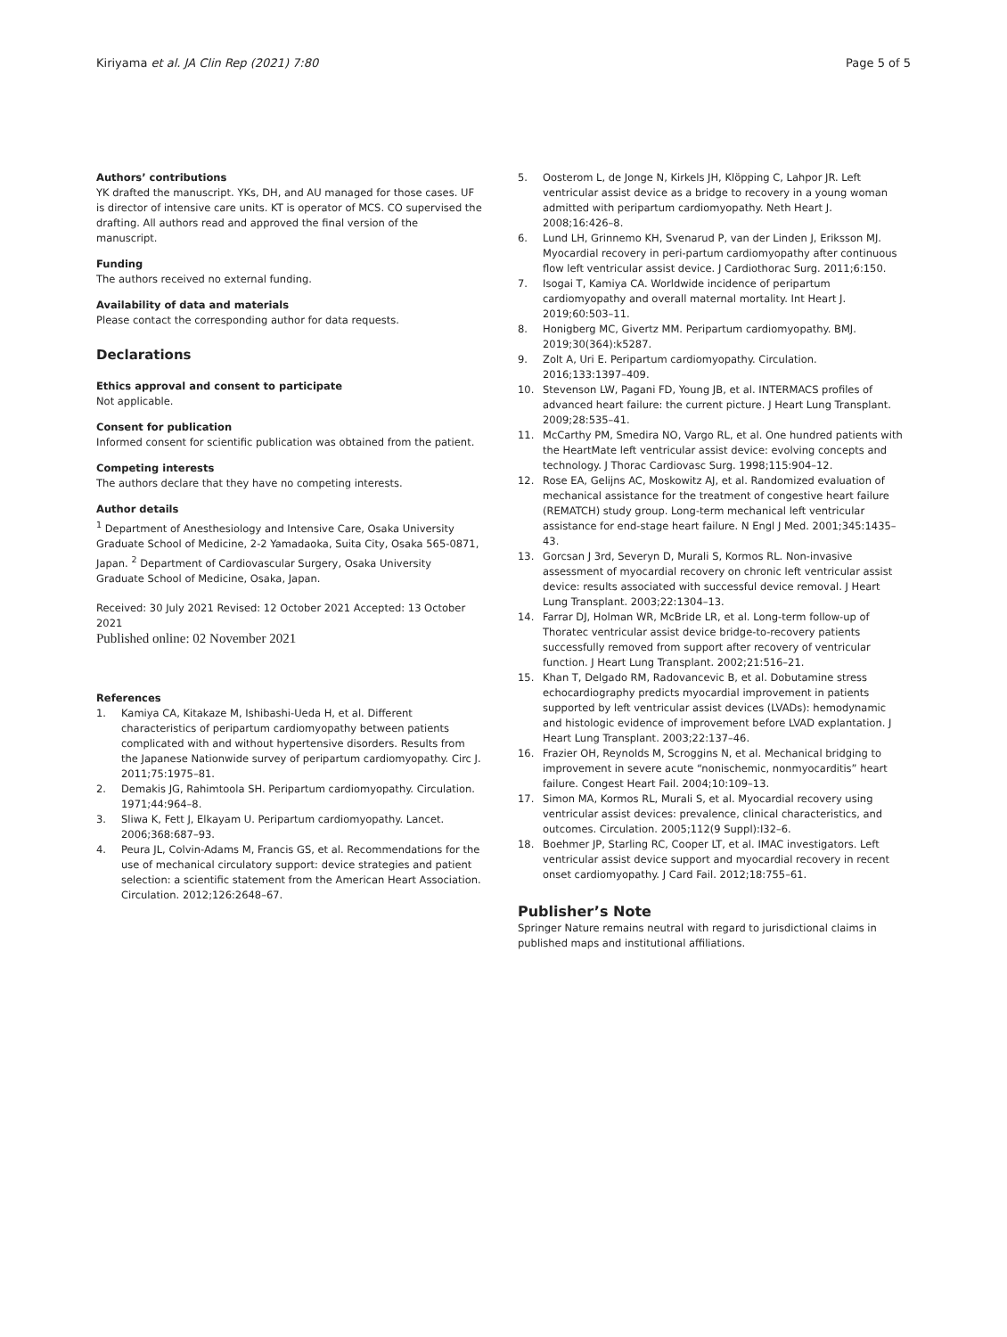Kiriyama et al. JA Clin Rep (2021) 7:80
Page 5 of 5
Authors’ contributions
YK drafted the manuscript. YKs, DH, and AU managed for those cases. UF is director of intensive care units. KT is operator of MCS. CO supervised the drafting. All authors read and approved the final version of the manuscript.
Funding
The authors received no external funding.
Availability of data and materials
Please contact the corresponding author for data requests.
Declarations
Ethics approval and consent to participate
Not applicable.
Consent for publication
Informed consent for scientific publication was obtained from the patient.
Competing interests
The authors declare that they have no competing interests.
Author details
<sup>1</sup> Department of Anesthesiology and Intensive Care, Osaka University Graduate School of Medicine, 2-2 Yamadaoka, Suita City, Osaka 565-0871, Japan. <sup>2</sup> Department of Cardiovascular Surgery, Osaka University Graduate School of Medicine, Osaka, Japan.
Received: 30 July 2021 Revised: 12 October 2021 Accepted: 13 October 2021
Published online: 02 November 2021
References
1. Kamiya CA, Kitakaze M, Ishibashi-Ueda H, et al. Different characteristics of peripartum cardiomyopathy between patients complicated with and without hypertensive disorders. Results from the Japanese Nationwide survey of peripartum cardiomyopathy. Circ J. 2011;75:1975–81.
2. Demakis JG, Rahimtoola SH. Peripartum cardiomyopathy. Circulation. 1971;44:964–8.
3. Sliwa K, Fett J, Elkayam U. Peripartum cardiomyopathy. Lancet. 2006;368:687–93.
4. Peura JL, Colvin-Adams M, Francis GS, et al. Recommendations for the use of mechanical circulatory support: device strategies and patient selection: a scientific statement from the American Heart Association. Circulation. 2012;126:2648–67.
5. Oosterom L, de Jonge N, Kirkels JH, Klöpping C, Lahpor JR. Left ventricular assist device as a bridge to recovery in a young woman admitted with peripartum cardiomyopathy. Neth Heart J. 2008;16:426–8.
6. Lund LH, Grinnemo KH, Svenarud P, van der Linden J, Eriksson MJ. Myocardial recovery in peri-partum cardiomyopathy after continuous flow left ventricular assist device. J Cardiothorac Surg. 2011;6:150.
7. Isogai T, Kamiya CA. Worldwide incidence of peripartum cardiomyopathy and overall maternal mortality. Int Heart J. 2019;60:503–11.
8. Honigberg MC, Givertz MM. Peripartum cardiomyopathy. BMJ. 2019;30(364):k5287.
9. Zolt A, Uri E. Peripartum cardiomyopathy. Circulation. 2016;133:1397–409.
10. Stevenson LW, Pagani FD, Young JB, et al. INTERMACS profiles of advanced heart failure: the current picture. J Heart Lung Transplant. 2009;28:535–41.
11. McCarthy PM, Smedira NO, Vargo RL, et al. One hundred patients with the HeartMate left ventricular assist device: evolving concepts and technology. J Thorac Cardiovasc Surg. 1998;115:904–12.
12. Rose EA, Gelijns AC, Moskowitz AJ, et al. Randomized evaluation of mechanical assistance for the treatment of congestive heart failure (REMATCH) study group. Long-term mechanical left ventricular assistance for end-stage heart failure. N Engl J Med. 2001;345:1435–43.
13. Gorcsan J 3rd, Severyn D, Murali S, Kormos RL. Non-invasive assessment of myocardial recovery on chronic left ventricular assist device: results associated with successful device removal. J Heart Lung Transplant. 2003;22:1304–13.
14. Farrar DJ, Holman WR, McBride LR, et al. Long-term follow-up of Thoratec ventricular assist device bridge-to-recovery patients successfully removed from support after recovery of ventricular function. J Heart Lung Transplant. 2002;21:516–21.
15. Khan T, Delgado RM, Radovancevic B, et al. Dobutamine stress echocardiography predicts myocardial improvement in patients supported by left ventricular assist devices (LVADs): hemodynamic and histologic evidence of improvement before LVAD explantation. J Heart Lung Transplant. 2003;22:137–46.
16. Frazier OH, Reynolds M, Scroggins N, et al. Mechanical bridging to improvement in severe acute “nonischemic, nonmyocarditis” heart failure. Congest Heart Fail. 2004;10:109–13.
17. Simon MA, Kormos RL, Murali S, et al. Myocardial recovery using ventricular assist devices: prevalence, clinical characteristics, and outcomes. Circulation. 2005;112(9 Suppl):I32–6.
18. Boehmer JP, Starling RC, Cooper LT, et al. IMAC investigators. Left ventricular assist device support and myocardial recovery in recent onset cardiomyopathy. J Card Fail. 2012;18:755–61.
Publisher’s Note
Springer Nature remains neutral with regard to jurisdictional claims in published maps and institutional affiliations.